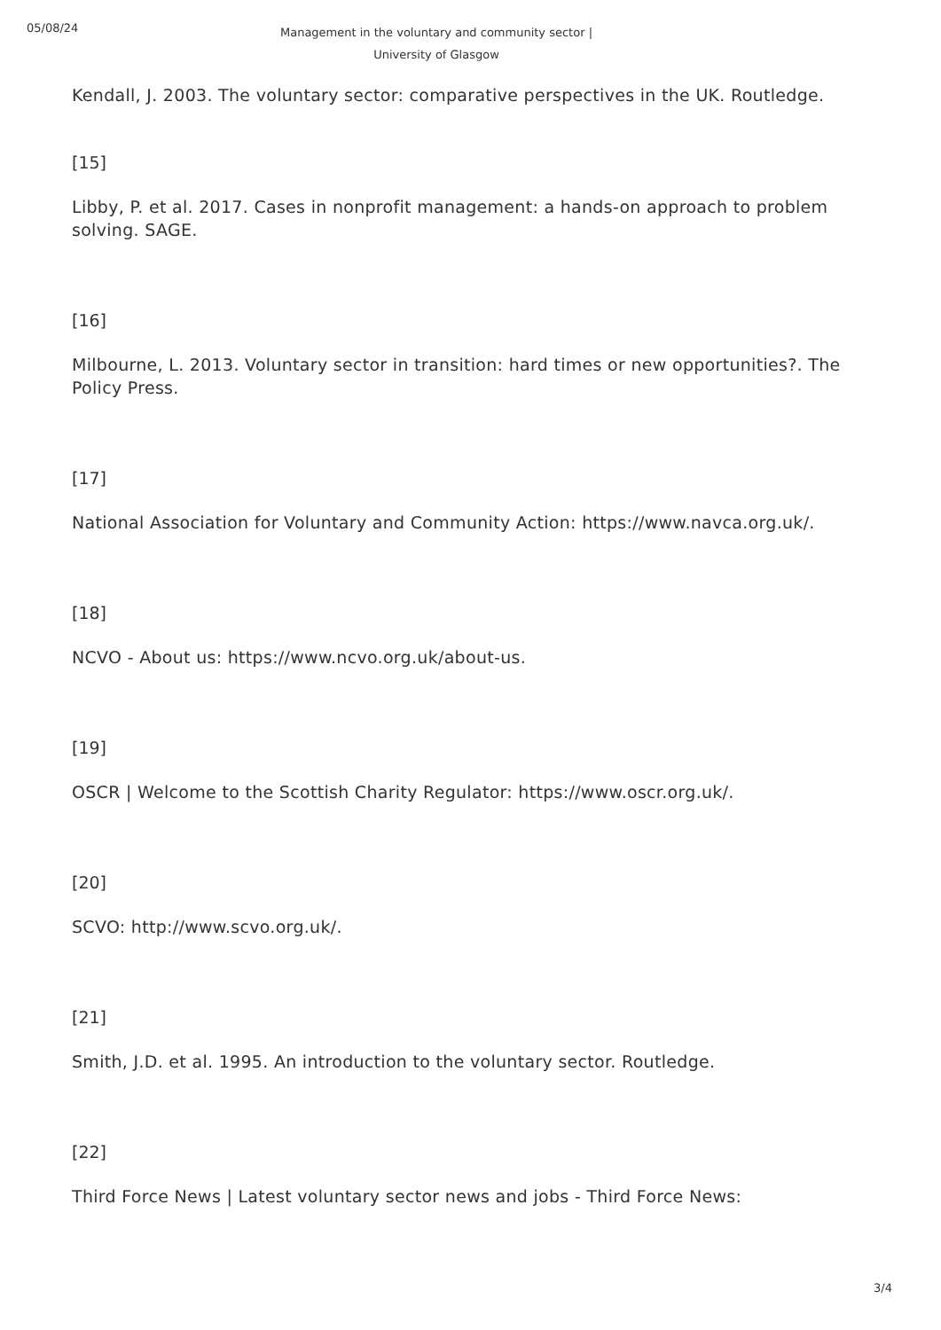05/08/24
Management in the voluntary and community sector | University of Glasgow
Kendall, J. 2003. The voluntary sector: comparative perspectives in the UK. Routledge.
[15]
Libby, P. et al. 2017. Cases in nonprofit management: a hands-on approach to problem solving. SAGE.
[16]
Milbourne, L. 2013. Voluntary sector in transition: hard times or new opportunities?. The Policy Press.
[17]
National Association for Voluntary and Community Action: https://www.navca.org.uk/.
[18]
NCVO - About us: https://www.ncvo.org.uk/about-us.
[19]
OSCR | Welcome to the Scottish Charity Regulator: https://www.oscr.org.uk/.
[20]
SCVO: http://www.scvo.org.uk/.
[21]
Smith, J.D. et al. 1995. An introduction to the voluntary sector. Routledge.
[22]
Third Force News | Latest voluntary sector news and jobs - Third Force News:
3/4